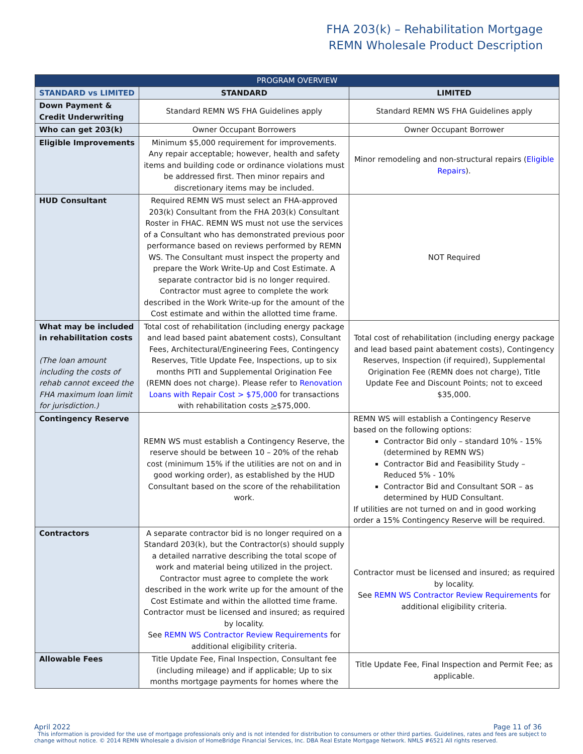FHA 203(k) – Rehabilitation Mortgage
REMN Wholesale Product Description
| PROGRAM OVERVIEW | | |
| --- | --- | --- |
| STANDARD vs LIMITED | STANDARD | LIMITED |
| Down Payment & Credit Underwriting | Standard REMN WS FHA Guidelines apply | Standard REMN WS FHA Guidelines apply |
| Who can get 203(k) | Owner Occupant Borrowers | Owner Occupant Borrower |
| Eligible Improvements | Minimum $5,000 requirement for improvements. Any repair acceptable; however, health and safety items and building code or ordinance violations must be addressed first. Then minor repairs and discretionary items may be included. | Minor remodeling and non-structural repairs ( Eligible Repairs ). |
| HUD Consultant | Required REMN WS must select an FHA-approved 203(k) Consultant from the FHA 203(k) Consultant Roster in FHAC. REMN WS must not use the services of a Consultant who has demonstrated previous poor performance based on reviews performed by REMN WS. The Consultant must inspect the property and prepare the Work Write-Up and Cost Estimate. A separate contractor bid is no longer required. Contractor must agree to complete the work described in the Work Write-up for the amount of the Cost estimate and within the allotted time frame. | NOT Required |
| What may be included in rehabilitation costs (The loan amount including the costs of rehab cannot exceed the FHA maximum loan limit for jurisdiction.) | Total cost of rehabilitation (including energy package and lead based paint abatement costs), Consultant Fees, Architectural/Engineering Fees, Contingency Reserves, Title Update Fee, Inspections, up to six months PITI and Supplemental Origination Fee (REMN does not charge). Please refer to Renovation Loans with Repair Cost > $75,000 for transactions with rehabilitation costs > $75,000. | Total cost of rehabilitation (including energy package and lead based paint abatement costs), Contingency Reserves, Inspection (if required), Supplemental Origination Fee (REMN does not charge), Title Update Fee and Discount Points; not to exceed $35,000. |
| Contingency Reserve | REMN WS must establish a Contingency Reserve, the reserve should be between 10 – 20% of the rehab cost (minimum 15% if the utilities are not on and in good working order), as established by the HUD Consultant based on the score of the rehabilitation work. | REMN WS will establish a Contingency Reserve based on the following options: Contractor Bid only – standard 10% - 15% (determined by REMN WS) Contractor Bid and Feasibility Study – Reduced 5% - 10% Contractor Bid and Consultant SOR – as determined by HUD Consultant. If utilities are not turned on and in good working order a 15% Contingency Reserve will be required. |
| Contractors | A separate contractor bid is no longer required on a Standard 203(k), but the Contractor(s) should supply a detailed narrative describing the total scope of work and material being utilized in the project. Contractor must agree to complete the work described in the work write up for the amount of the Cost Estimate and within the allotted time frame. Contractor must be licensed and insured; as required by locality. See REMN WS Contractor Review Requirements for additional eligibility criteria. | Contractor must be licensed and insured; as required by locality. See REMN WS Contractor Review Requirements for additional eligibility criteria. |
| Allowable Fees | Title Update Fee, Final Inspection, Consultant fee (including mileage) and if applicable; Up to six months mortgage payments for homes where the | Title Update Fee, Final Inspection and Permit Fee; as applicable. |
Page 11 of 36 April 2022
This information is provided for the use of mortgage professionals only and is not intended for distribution to consumers or other third parties. Guidelines, rates and fees are subject to change without notice. © 2014 REMN Wholesale a division of HomeBridge Financial Services, Inc. DBA Real Estate Mortgage Network. NMLS #6521 All rights reserved.